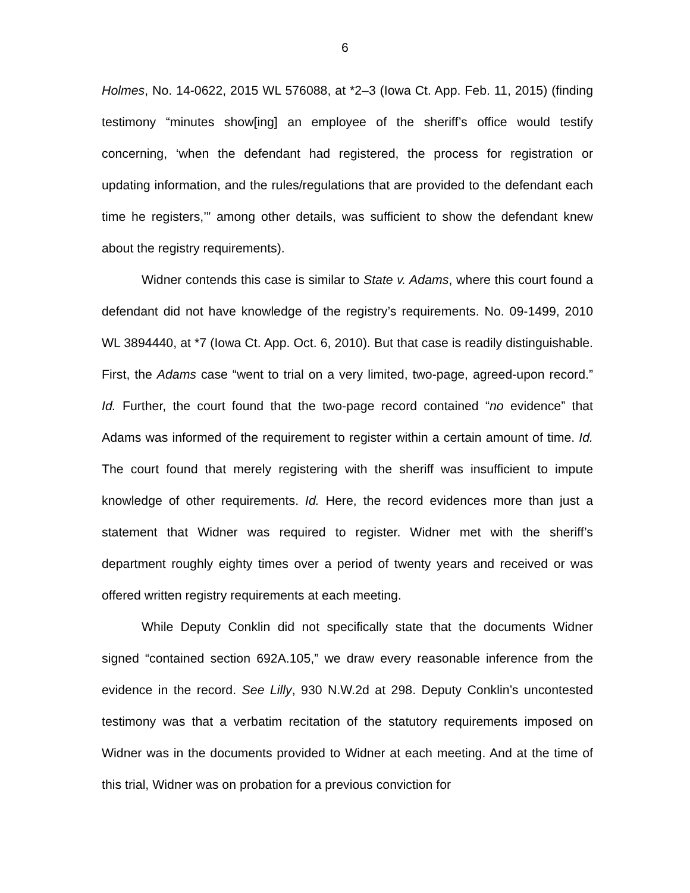6
Holmes, No. 14-0622, 2015 WL 576088, at *2–3 (Iowa Ct. App. Feb. 11, 2015) (finding testimony “minutes show[ing] an employee of the sheriff’s office would testify concerning, ‘when the defendant had registered, the process for registration or updating information, and the rules/regulations that are provided to the defendant each time he registers,’” among other details, was sufficient to show the defendant knew about the registry requirements).
Widner contends this case is similar to State v. Adams, where this court found a defendant did not have knowledge of the registry’s requirements. No. 09-1499, 2010 WL 3894440, at *7 (Iowa Ct. App. Oct. 6, 2010). But that case is readily distinguishable. First, the Adams case “went to trial on a very limited, two-page, agreed-upon record.” Id. Further, the court found that the two-page record contained “no evidence” that Adams was informed of the requirement to register within a certain amount of time. Id. The court found that merely registering with the sheriff was insufficient to impute knowledge of other requirements. Id. Here, the record evidences more than just a statement that Widner was required to register. Widner met with the sheriff’s department roughly eighty times over a period of twenty years and received or was offered written registry requirements at each meeting.
While Deputy Conklin did not specifically state that the documents Widner signed “contained section 692A.105,” we draw every reasonable inference from the evidence in the record. See Lilly, 930 N.W.2d at 298. Deputy Conklin’s uncontested testimony was that a verbatim recitation of the statutory requirements imposed on Widner was in the documents provided to Widner at each meeting. And at the time of this trial, Widner was on probation for a previous conviction for